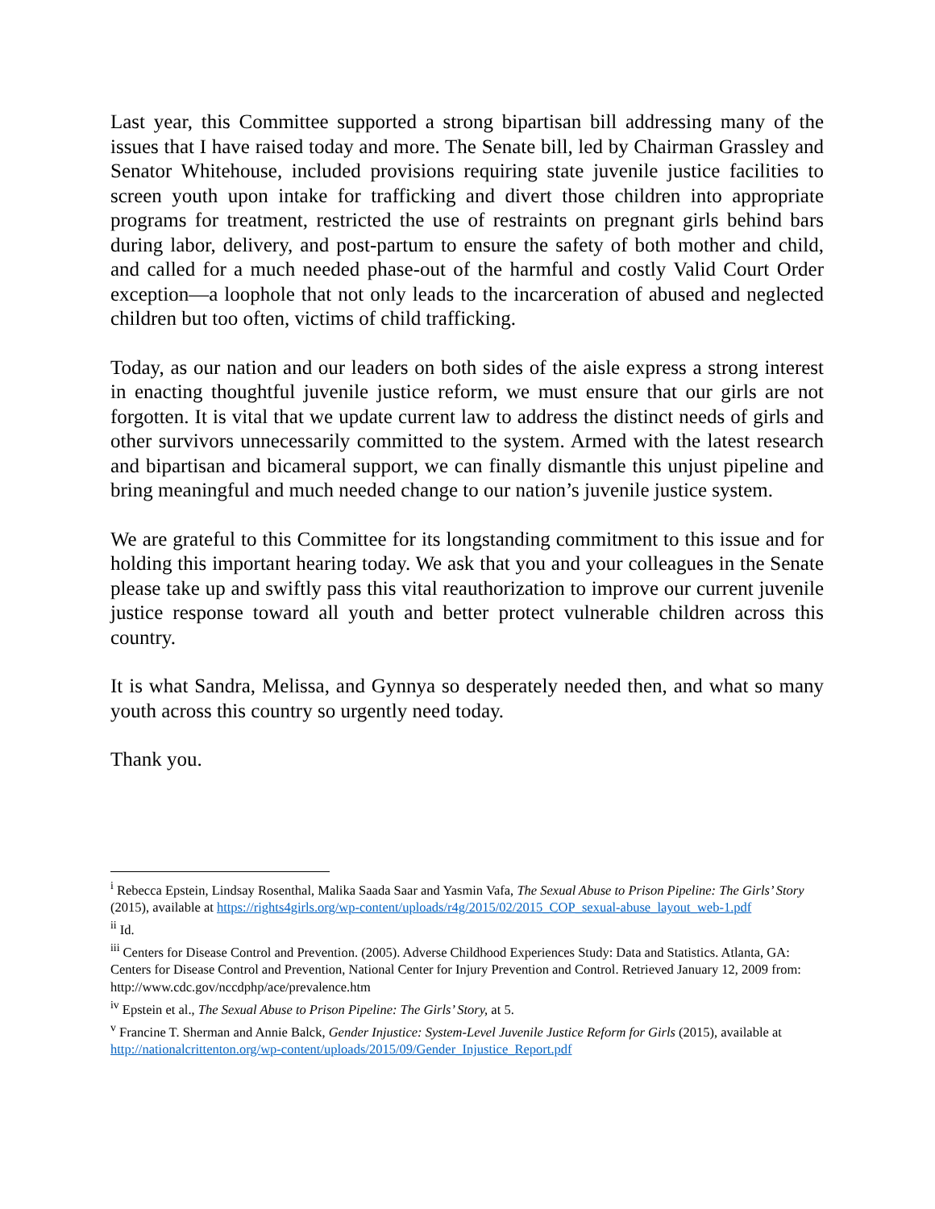Last year, this Committee supported a strong bipartisan bill addressing many of the issues that I have raised today and more. The Senate bill, led by Chairman Grassley and Senator Whitehouse, included provisions requiring state juvenile justice facilities to screen youth upon intake for trafficking and divert those children into appropriate programs for treatment, restricted the use of restraints on pregnant girls behind bars during labor, delivery, and post-partum to ensure the safety of both mother and child, and called for a much needed phase-out of the harmful and costly Valid Court Order exception—a loophole that not only leads to the incarceration of abused and neglected children but too often, victims of child trafficking.
Today, as our nation and our leaders on both sides of the aisle express a strong interest in enacting thoughtful juvenile justice reform, we must ensure that our girls are not forgotten. It is vital that we update current law to address the distinct needs of girls and other survivors unnecessarily committed to the system. Armed with the latest research and bipartisan and bicameral support, we can finally dismantle this unjust pipeline and bring meaningful and much needed change to our nation’s juvenile justice system.
We are grateful to this Committee for its longstanding commitment to this issue and for holding this important hearing today. We ask that you and your colleagues in the Senate please take up and swiftly pass this vital reauthorization to improve our current juvenile justice response toward all youth and better protect vulnerable children across this country.
It is what Sandra, Melissa, and Gynnya so desperately needed then, and what so many youth across this country so urgently need today.
Thank you.
<sup>i</sup> Rebecca Epstein, Lindsay Rosenthal, Malika Saada Saar and Yasmin Vafa, The Sexual Abuse to Prison Pipeline: The Girls’ Story (2015), available at https://rights4girls.org/wp-content/uploads/r4g/2015/02/2015_COP_sexual-abuse_layout_web-1.pdf
<sup>ii</sup> Id.
<sup>iii</sup> Centers for Disease Control and Prevention. (2005). Adverse Childhood Experiences Study: Data and Statistics. Atlanta, GA: Centers for Disease Control and Prevention, National Center for Injury Prevention and Control. Retrieved January 12, 2009 from: http://www.cdc.gov/nccdphp/ace/prevalence.htm
<sup>iv</sup> Epstein et al., The Sexual Abuse to Prison Pipeline: The Girls’ Story, at 5.
<sup>v</sup> Francine T. Sherman and Annie Balck, Gender Injustice: System-Level Juvenile Justice Reform for Girls (2015), available at http://nationalcrittenton.org/wp-content/uploads/2015/09/Gender_Injustice_Report.pdf